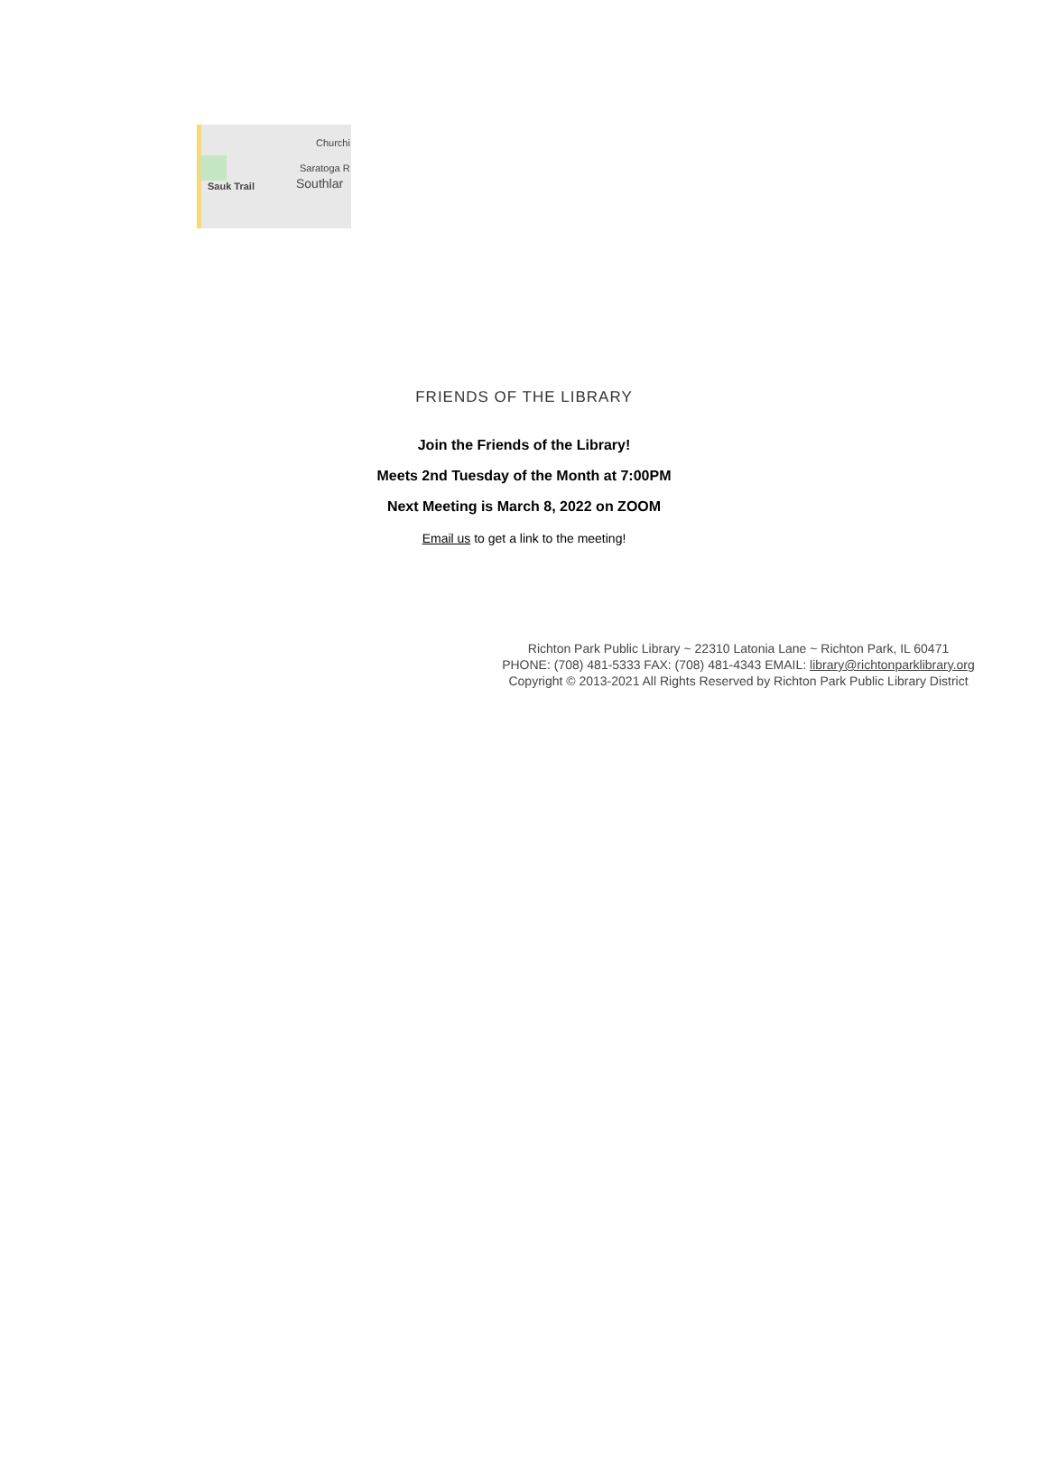Churchi
Saratoga R
Sauk Trail Southlar
FRIENDS OF THE LIBRARY
Join the Friends of the Library!
Meets 2nd Tuesday of the Month at 7:00PM
Next Meeting is March 8, 2022 on ZOOM
Email us to get a link to the meeting!
Richton Park Public Library ~ 22310 Latonia Lane ~ Richton Park, IL 60471
PHONE: (708) 481-5333 FAX: (708) 481-4343 EMAIL: library@richtonparklibrary.org
Copyright © 2013-2021 All Rights Reserved by Richton Park Public Library District